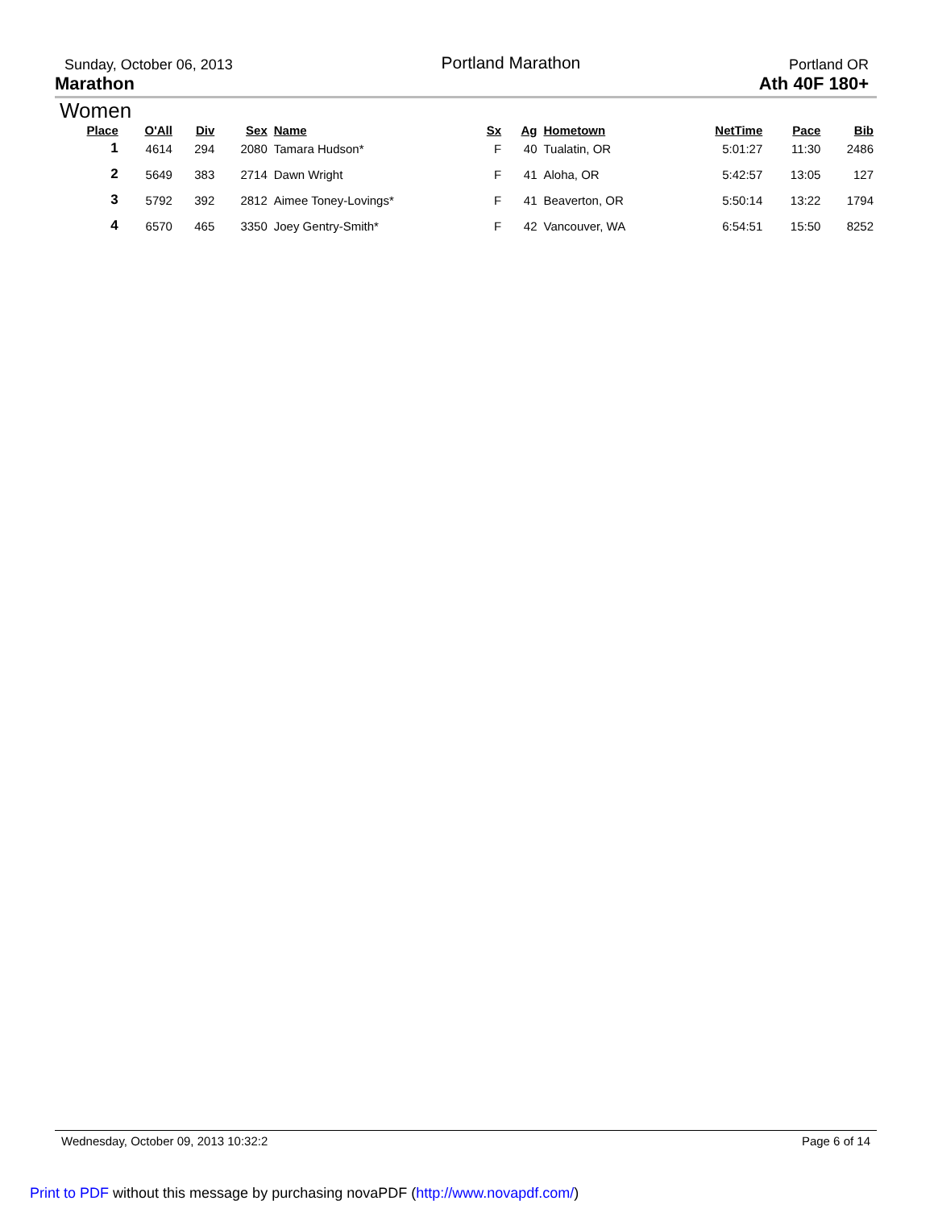Sunday, October 06, 2013 Portland Marathon Portland OR
Marathon Ath 40F 180+
Women
| Place | O'All | Div | Sex | Name | Sx | Ag | Hometown | NetTime | Pace | Bib |
| --- | --- | --- | --- | --- | --- | --- | --- | --- | --- | --- |
| 1 | 4614 | 294 | 2080 | Tamara Hudson* | F | 40 | Tualatin, OR | 5:01:27 | 11:30 | 2486 |
| 2 | 5649 | 383 | 2714 | Dawn Wright | F | 41 | Aloha, OR | 5:42:57 | 13:05 | 127 |
| 3 | 5792 | 392 | 2812 | Aimee Toney-Lovings* | F | 41 | Beaverton, OR | 5:50:14 | 13:22 | 1794 |
| 4 | 6570 | 465 | 3350 | Joey Gentry-Smith* | F | 42 | Vancouver, WA | 6:54:51 | 15:50 | 8252 |
Wednesday, October 09, 2013 10:32:2 Page 6 of 14
Print to PDF without this message by purchasing novaPDF (http://www.novapdf.com/)